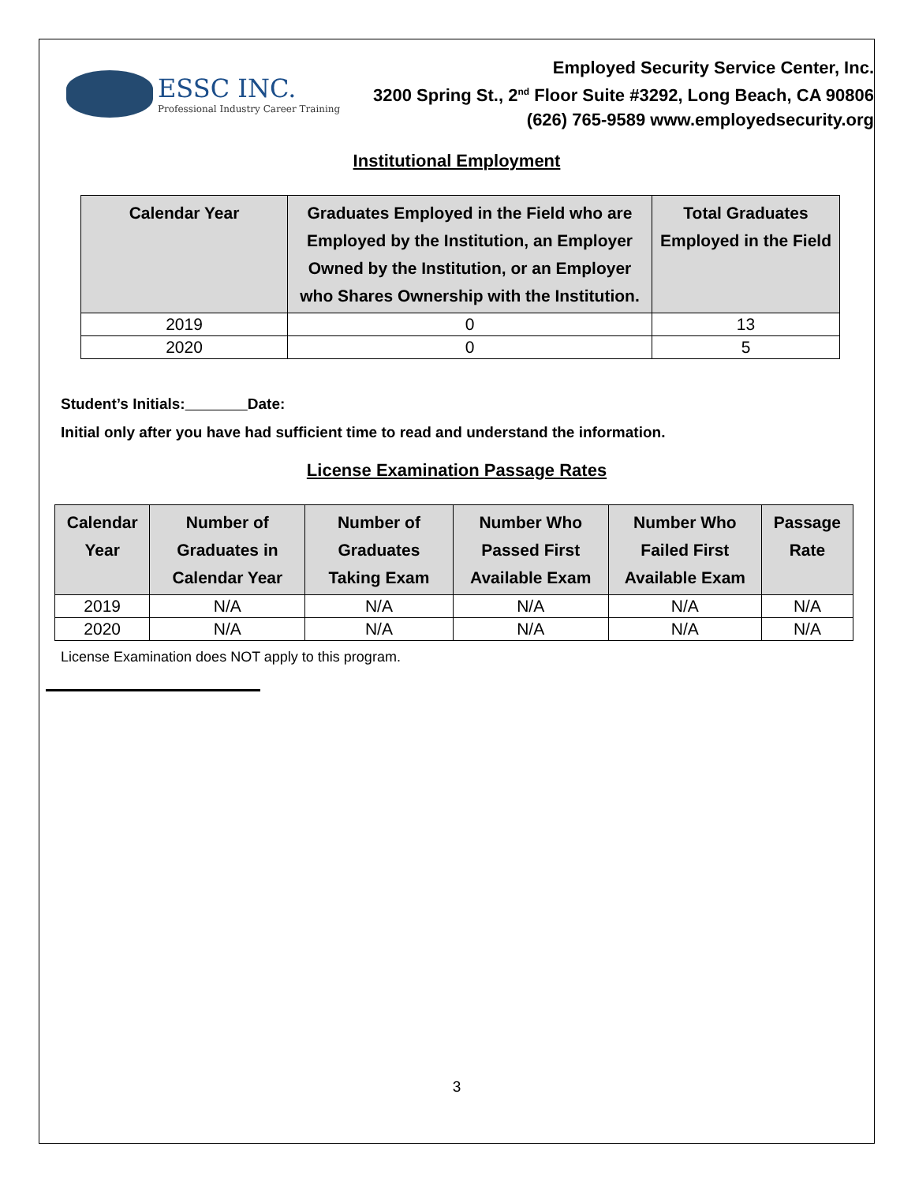ESSC INC.
Professional Industry Career Training
Employed Security Service Center, Inc.
3200 Spring St., 2<sup>nd</sup> Floor Suite #3292, Long Beach, CA 90806
(626) 765-9589 www.employedsecurity.org
Institutional Employment
| Calendar Year | Graduates Employed in the Field who are Employed by the Institution, an Employer Owned by the Institution, or an Employer who Shares Ownership with the Institution. | Total Graduates Employed in the Field |
| --- | --- | --- |
| 2019 | 0 | 13 |
| 2020 | 0 | 5 |
Student’s Initials: Date:
Initial only after you have had sufficient time to read and understand the information.
License Examination Passage Rates
| Calendar Year | Number of Graduates in Calendar Year | Number of Graduates Taking Exam | Number Who Passed First Available Exam | Number Who Failed First Available Exam | Passage Rate |
| --- | --- | --- | --- | --- | --- |
| 2019 | N/A | N/A | N/A | N/A | N/A |
| 2020 | N/A | N/A | N/A | N/A | N/A |
License Examination does NOT apply to this program.
3